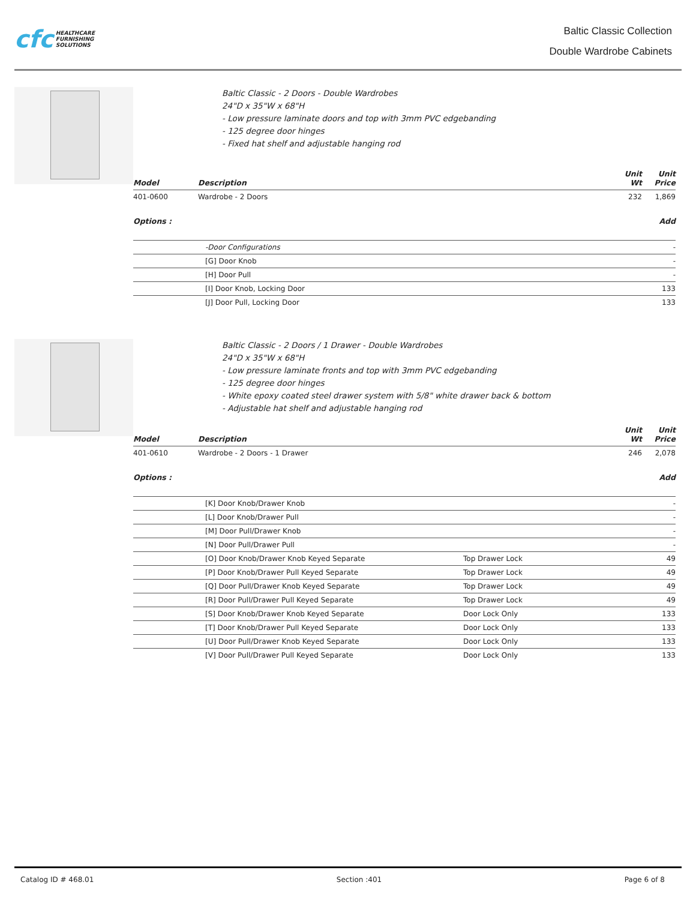cfc HEALTHCARE
FURNISHING
SOLUTIONS
Baltic Classic Collection
Double Wardrobe Cabinets
Baltic Classic - 2 Doors - Double Wardrobes
24"D x 35"W x 68"H
- Low pressure laminate doors and top with 3mm PVC edgebanding
- 125 degree door hinges
- Fixed hat shelf and adjustable hanging rod
| Model | Description | Unit Wt | Unit Price |
| --- | --- | --- | --- |
| 401-0600 | Wardrobe - 2 Doors | 232 | 1,869 |
| Options : | | | Add |
| | -Door Configurations | - |
| | [G] Door Knob | - |
| | [H] Door Pull | - |
| | [I] Door Knob, Locking Door | 133 |
| | [J] Door Pull, Locking Door | 133 |
Baltic Classic - 2 Doors / 1 Drawer - Double Wardrobes
24"D x 35"W x 68"H
- Low pressure laminate fronts and top with 3mm PVC edgebanding
- 125 degree door hinges
- White epoxy coated steel drawer system with 5/8" white drawer back & bottom
- Adjustable hat shelf and adjustable hanging rod
| Model | Description | Unit Wt | Unit Price |
| --- | --- | --- | --- |
| 401-0610 | Wardrobe - 2 Doors - 1 Drawer | 246 | 2,078 |
| Options : | | | Add |
| | [K] Door Knob/Drawer Knob | | - |
| | [L] Door Knob/Drawer Pull | | - |
| | [M] Door Pull/Drawer Knob | | - |
| | [N] Door Pull/Drawer Pull | | - |
| | [O] Door Knob/Drawer Knob Keyed Separate | Top Drawer Lock | 49 |
| | [P] Door Knob/Drawer Pull Keyed Separate | Top Drawer Lock | 49 |
| | [Q] Door Pull/Drawer Knob Keyed Separate | Top Drawer Lock | 49 |
| | [R] Door Pull/Drawer Pull Keyed Separate | Top Drawer Lock | 49 |
| | [S] Door Knob/Drawer Knob Keyed Separate | Door Lock Only | 133 |
| | [T] Door Knob/Drawer Pull Keyed Separate | Door Lock Only | 133 |
| | [U] Door Pull/Drawer Knob Keyed Separate | Door Lock Only | 133 |
| | [V] Door Pull/Drawer Pull Keyed Separate | Door Lock Only | 133 |
Catalog ID # 468.01 Section :401 Page 6 of 8